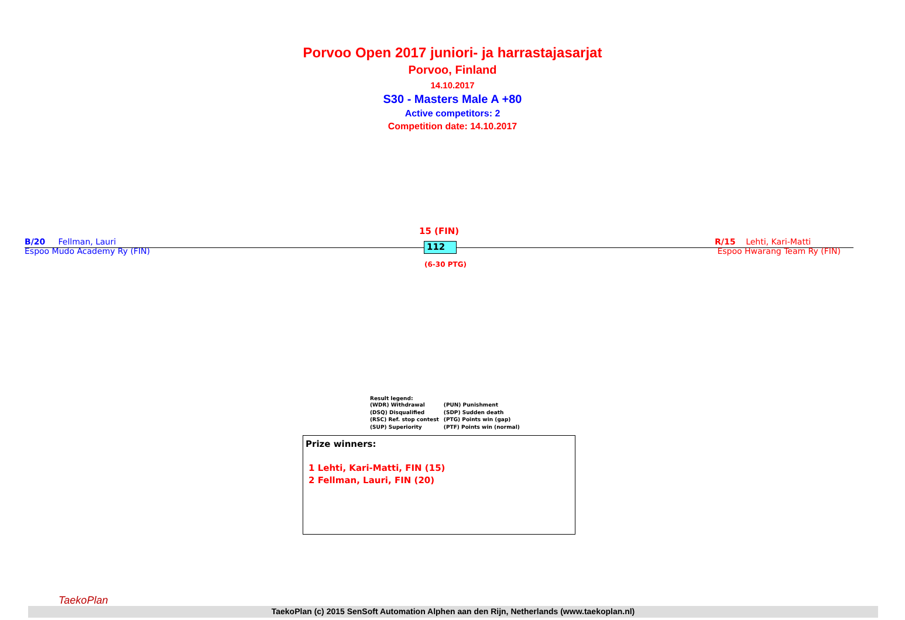Porvoo Open 2017 juniori- ja harrastajasarjat
Porvoo, Finland
14.10.2017
S30 - Masters Male A +80
Active competitors: 2
Competition date: 14.10.2017
B/20 Fellman, Lauri
Espoo Mudo Academy Ry (FIN)
15 (FIN)
112
(6-30 PTG)
R/15 Lehti, Kari-Matti
Espoo Hwarang Team Ry (FIN)
Result legend:
| (WDR) Withdrawal | (PUN) Punishment |
| (DSQ) Disqualified | (SDP) Sudden death |
| (RSC) Ref. stop contest | (PTG) Points win (gap) |
| (SUP) Superiority | (PTF) Points win (normal) |
Prize winners:
1 Lehti, Kari-Matti, FIN (15)
2 Fellman, Lauri, FIN (20)
TaekoPlan
TaekoPlan (c) 2015 SenSoft Automation Alphen aan den Rijn, Netherlands (www.taekoplan.nl)